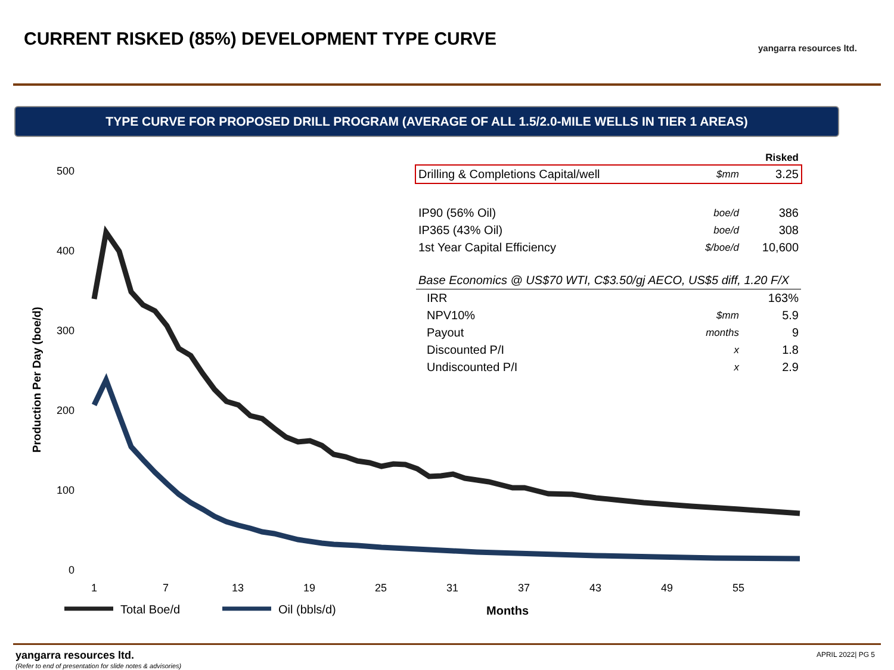CURRENT RISKED (85%) DEVELOPMENT TYPE CURVE
yangarra resources ltd.
TYPE CURVE FOR PROPOSED DRILL PROGRAM (AVERAGE OF ALL 1.5/2.0-MILE WELLS IN TIER 1 AREAS)
500
400
300
200
100
0
1
7
13
19
25
31
37
43
49
55
Months
Production Per Day (boe/d)
Total Boe/d
Oil (bbls/d)
| | | Risked |
| Drilling & Completions Capital/well | $mm | 3.25 |
| IP90 (56% Oil) | boe/d | 386 |
| IP365 (43% Oil) | boe/d | 308 |
| 1st Year Capital Efficiency | $/boe/d | 10,600 |
| Base Economics @ US$70 WTI, C$3.50/gj AECO, US$5 diff, 1.20 F/X | | |
| IRR | | 163% |
| NPV10% | $mm | 5.9 |
| Payout | months | 9 |
| Discounted P/I | x | 1.8 |
| Undiscounted P/I | x | 2.9 |
yangarra resources ltd.
(Refer to end of presentation for slide notes & advisories)
APRIL 2022| PG 5